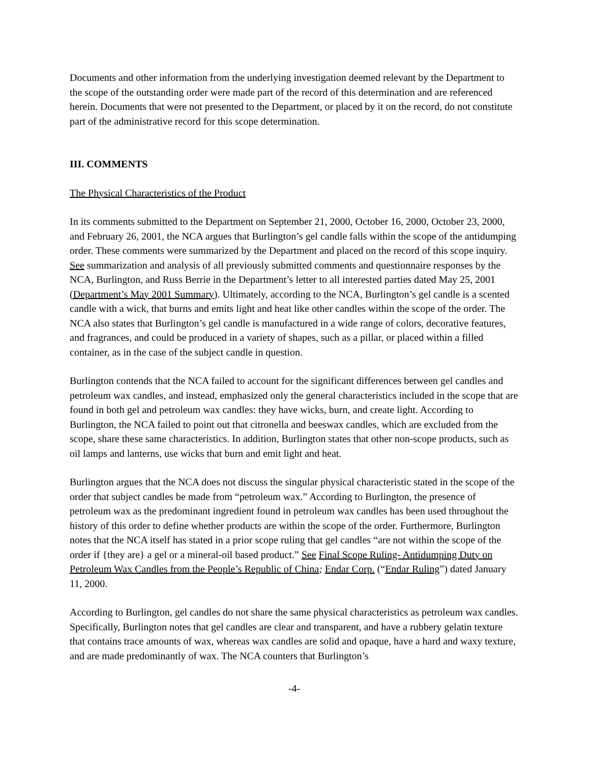Documents and other information from the underlying investigation deemed relevant by the Department to the scope of the outstanding order were made part of the record of this determination and are referenced herein. Documents that were not presented to the Department, or placed by it on the record, do not constitute part of the administrative record for this scope determination.
III. COMMENTS
The Physical Characteristics of the Product
In its comments submitted to the Department on September 21, 2000, October 16, 2000, October 23, 2000, and February 26, 2001, the NCA argues that Burlington’s gel candle falls within the scope of the antidumping order. These comments were summarized by the Department and placed on the record of this scope inquiry. See summarization and analysis of all previously submitted comments and questionnaire responses by the NCA, Burlington, and Russ Berrie in the Department’s letter to all interested parties dated May 25, 2001 (Department’s May 2001 Summary). Ultimately, according to the NCA, Burlington’s gel candle is a scented candle with a wick, that burns and emits light and heat like other candles within the scope of the order. The NCA also states that Burlington’s gel candle is manufactured in a wide range of colors, decorative features, and fragrances, and could be produced in a variety of shapes, such as a pillar, or placed within a filled container, as in the case of the subject candle in question.
Burlington contends that the NCA failed to account for the significant differences between gel candles and petroleum wax candles, and instead, emphasized only the general characteristics included in the scope that are found in both gel and petroleum wax candles: they have wicks, burn, and create light. According to Burlington, the NCA failed to point out that citronella and beeswax candles, which are excluded from the scope, share these same characteristics. In addition, Burlington states that other non-scope products, such as oil lamps and lanterns, use wicks that burn and emit light and heat.
Burlington argues that the NCA does not discuss the singular physical characteristic stated in the scope of the order that subject candles be made from “petroleum wax.” According to Burlington, the presence of petroleum wax as the predominant ingredient found in petroleum wax candles has been used throughout the history of this order to define whether products are within the scope of the order. Furthermore, Burlington notes that the NCA itself has stated in a prior scope ruling that gel candles “are not within the scope of the order if {they are} a gel or a mineral-oil based product.” See Final Scope Ruling- Antidumping Duty on Petroleum Wax Candles from the People’s Republic of China; Endar Corp. (“Endar Ruling”) dated January 11, 2000.
According to Burlington, gel candles do not share the same physical characteristics as petroleum wax candles. Specifically, Burlington notes that gel candles are clear and transparent, and have a rubbery gelatin texture that contains trace amounts of wax, whereas wax candles are solid and opaque, have a hard and waxy texture, and are made predominantly of wax. The NCA counters that Burlington’s
-4-